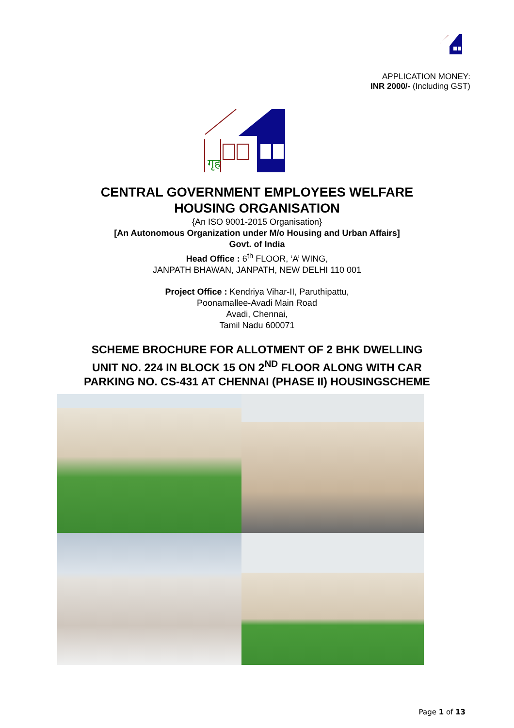APPLICATION MONEY:
INR 2000/- (Including GST)
गृह
CENTRAL GOVERNMENT EMPLOYEES WELFARE
HOUSING ORGANISATION
{An ISO 9001-2015 Organisation}
[An Autonomous Organization under M/o Housing and Urban Affairs]
Govt. of India
Head Office : 6<sup>th</sup> FLOOR, ‘A’ WING,
JANPATH BHAWAN, JANPATH, NEW DELHI 110 001
Project Office : Kendriya Vihar-II, Paruthipattu,
Poonamallee-Avadi Main Road
Avadi, Chennai,
Tamil Nadu 600071
SCHEME BROCHURE FOR ALLOTMENT OF 2 BHK DWELLING
UNIT NO. 224 IN BLOCK 15 ON 2<sup>ND</sup> FLOOR ALONG WITH CAR
PARKING NO. CS-431 AT CHENNAI (PHASE II) HOUSINGSCHEME
Page 1 of 13